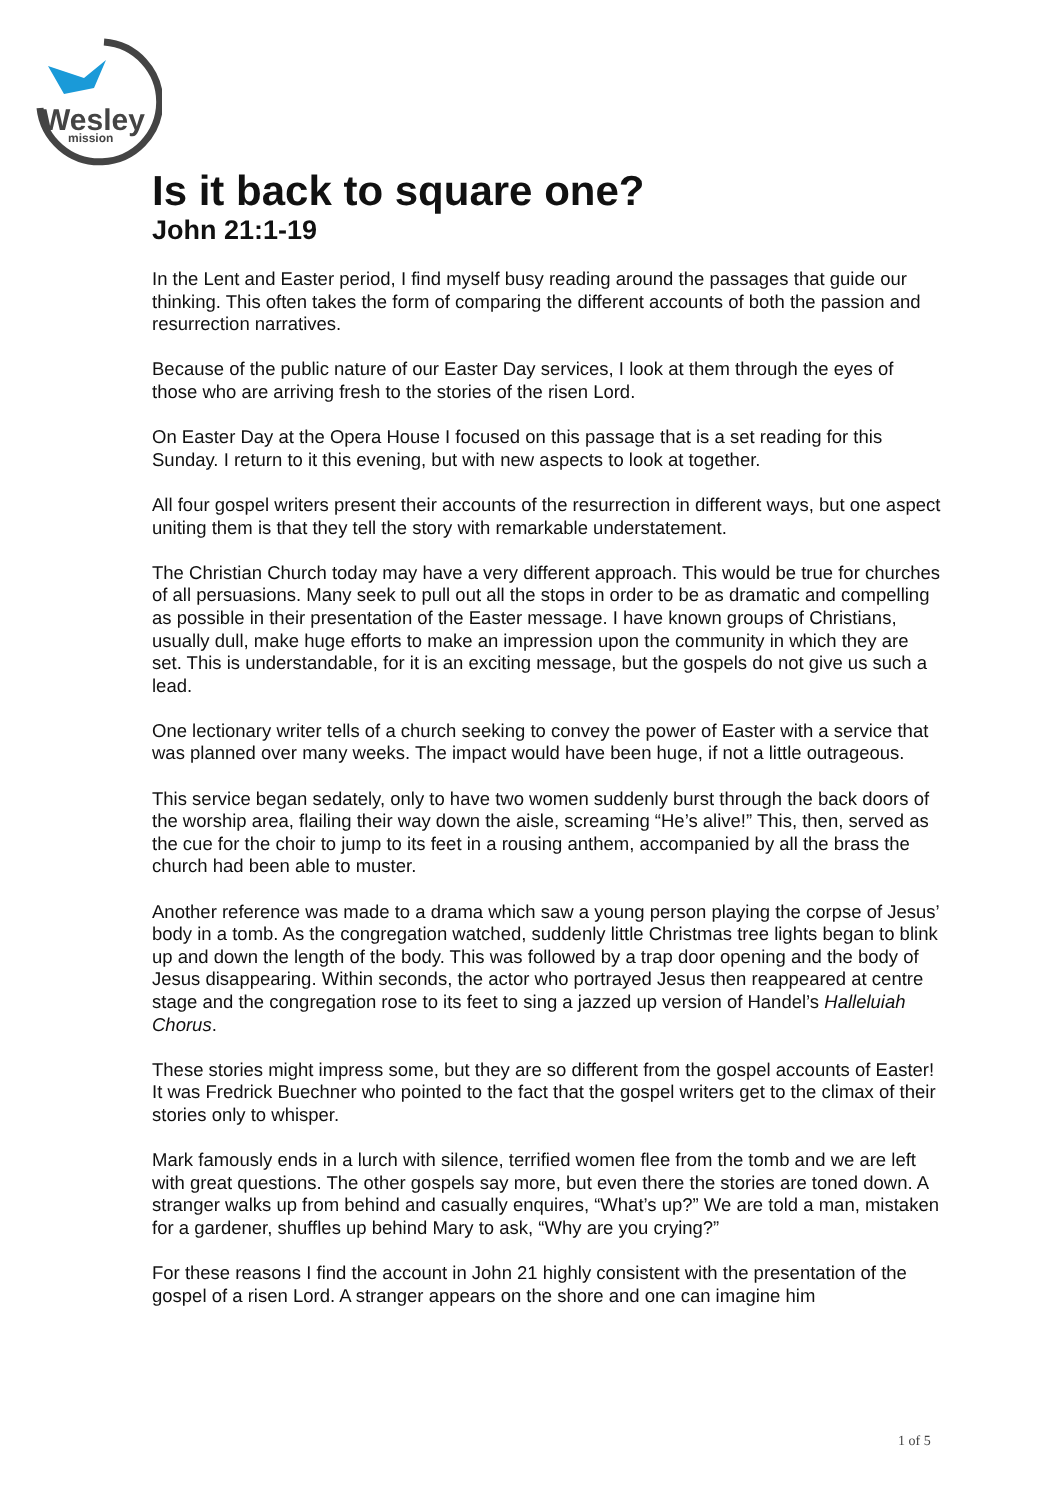Wesley
mission
Is it back to square one?
John 21:1-19
In the Lent and Easter period, I find myself busy reading around the passages that guide our thinking. This often takes the form of comparing the different accounts of both the passion and resurrection narratives.
Because of the public nature of our Easter Day services, I look at them through the eyes of those who are arriving fresh to the stories of the risen Lord.
On Easter Day at the Opera House I focused on this passage that is a set reading for this Sunday. I return to it this evening, but with new aspects to look at together.
All four gospel writers present their accounts of the resurrection in different ways, but one aspect uniting them is that they tell the story with remarkable understatement.
The Christian Church today may have a very different approach. This would be true for churches of all persuasions. Many seek to pull out all the stops in order to be as dramatic and compelling as possible in their presentation of the Easter message. I have known groups of Christians, usually dull, make huge efforts to make an impression upon the community in which they are set. This is understandable, for it is an exciting message, but the gospels do not give us such a lead.
One lectionary writer tells of a church seeking to convey the power of Easter with a service that was planned over many weeks. The impact would have been huge, if not a little outrageous.
This service began sedately, only to have two women suddenly burst through the back doors of the worship area, flailing their way down the aisle, screaming “He’s alive!” This, then, served as the cue for the choir to jump to its feet in a rousing anthem, accompanied by all the brass the church had been able to muster.
Another reference was made to a drama which saw a young person playing the corpse of Jesus’ body in a tomb. As the congregation watched, suddenly little Christmas tree lights began to blink up and down the length of the body. This was followed by a trap door opening and the body of Jesus disappearing. Within seconds, the actor who portrayed Jesus then reappeared at centre stage and the congregation rose to its feet to sing a jazzed up version of Handel’s Halleluiah Chorus.
These stories might impress some, but they are so different from the gospel accounts of Easter! It was Fredrick Buechner who pointed to the fact that the gospel writers get to the climax of their stories only to whisper.
Mark famously ends in a lurch with silence, terrified women flee from the tomb and we are left with great questions. The other gospels say more, but even there the stories are toned down. A stranger walks up from behind and casually enquires, “What’s up?” We are told a man, mistaken for a gardener, shuffles up behind Mary to ask, “Why are you crying?”
For these reasons I find the account in John 21 highly consistent with the presentation of the gospel of a risen Lord. A stranger appears on the shore and one can imagine him
1 of 5